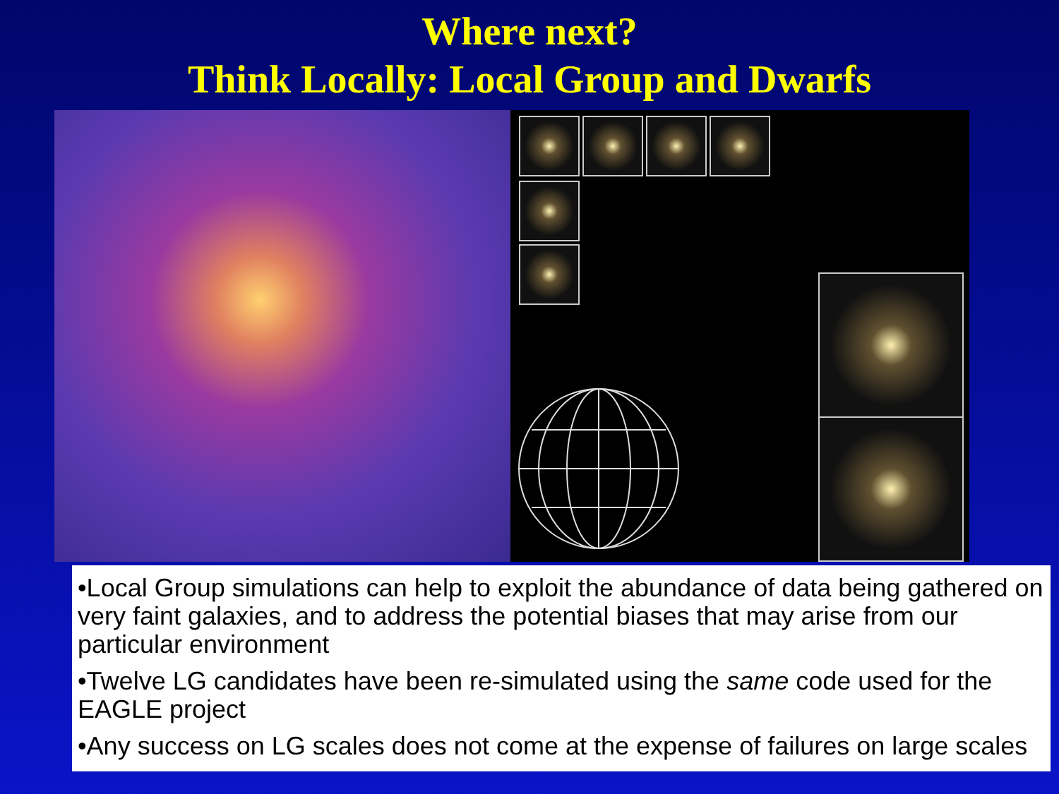Where next?
Think Locally: Local Group and Dwarfs
•Local Group simulations can help to exploit the abundance of data being gathered on very faint galaxies, and to address the potential biases that may arise from our particular environment
•Twelve LG candidates have been re-simulated using the same code used for the EAGLE project
•Any success on LG scales does not come at the expense of failures on large scales